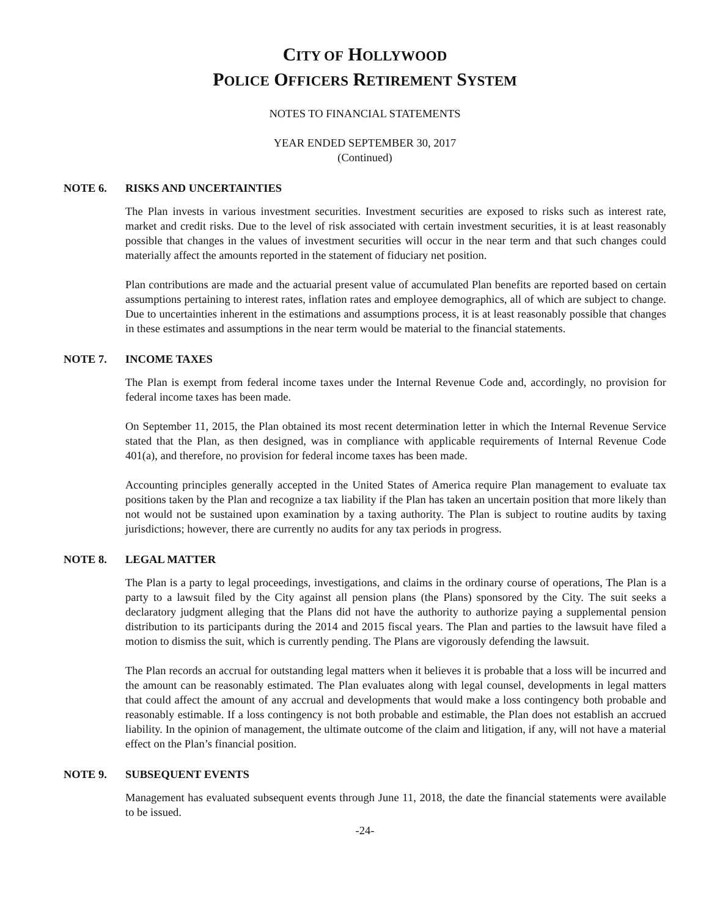CITY OF HOLLYWOOD
POLICE OFFICERS RETIREMENT SYSTEM
NOTES TO FINANCIAL STATEMENTS
YEAR ENDED SEPTEMBER 30, 2017
(Continued)
NOTE 6. RISKS AND UNCERTAINTIES
The Plan invests in various investment securities. Investment securities are exposed to risks such as interest rate, market and credit risks. Due to the level of risk associated with certain investment securities, it is at least reasonably possible that changes in the values of investment securities will occur in the near term and that such changes could materially affect the amounts reported in the statement of fiduciary net position.
Plan contributions are made and the actuarial present value of accumulated Plan benefits are reported based on certain assumptions pertaining to interest rates, inflation rates and employee demographics, all of which are subject to change. Due to uncertainties inherent in the estimations and assumptions process, it is at least reasonably possible that changes in these estimates and assumptions in the near term would be material to the financial statements.
NOTE 7. INCOME TAXES
The Plan is exempt from federal income taxes under the Internal Revenue Code and, accordingly, no provision for federal income taxes has been made.
On September 11, 2015, the Plan obtained its most recent determination letter in which the Internal Revenue Service stated that the Plan, as then designed, was in compliance with applicable requirements of Internal Revenue Code 401(a), and therefore, no provision for federal income taxes has been made.
Accounting principles generally accepted in the United States of America require Plan management to evaluate tax positions taken by the Plan and recognize a tax liability if the Plan has taken an uncertain position that more likely than not would not be sustained upon examination by a taxing authority. The Plan is subject to routine audits by taxing jurisdictions; however, there are currently no audits for any tax periods in progress.
NOTE 8. LEGAL MATTER
The Plan is a party to legal proceedings, investigations, and claims in the ordinary course of operations, The Plan is a party to a lawsuit filed by the City against all pension plans (the Plans) sponsored by the City. The suit seeks a declaratory judgment alleging that the Plans did not have the authority to authorize paying a supplemental pension distribution to its participants during the 2014 and 2015 fiscal years. The Plan and parties to the lawsuit have filed a motion to dismiss the suit, which is currently pending. The Plans are vigorously defending the lawsuit.
The Plan records an accrual for outstanding legal matters when it believes it is probable that a loss will be incurred and the amount can be reasonably estimated. The Plan evaluates along with legal counsel, developments in legal matters that could affect the amount of any accrual and developments that would make a loss contingency both probable and reasonably estimable. If a loss contingency is not both probable and estimable, the Plan does not establish an accrued liability. In the opinion of management, the ultimate outcome of the claim and litigation, if any, will not have a material effect on the Plan’s financial position.
NOTE 9. SUBSEQUENT EVENTS
Management has evaluated subsequent events through June 11, 2018, the date the financial statements were available to be issued.
-24-